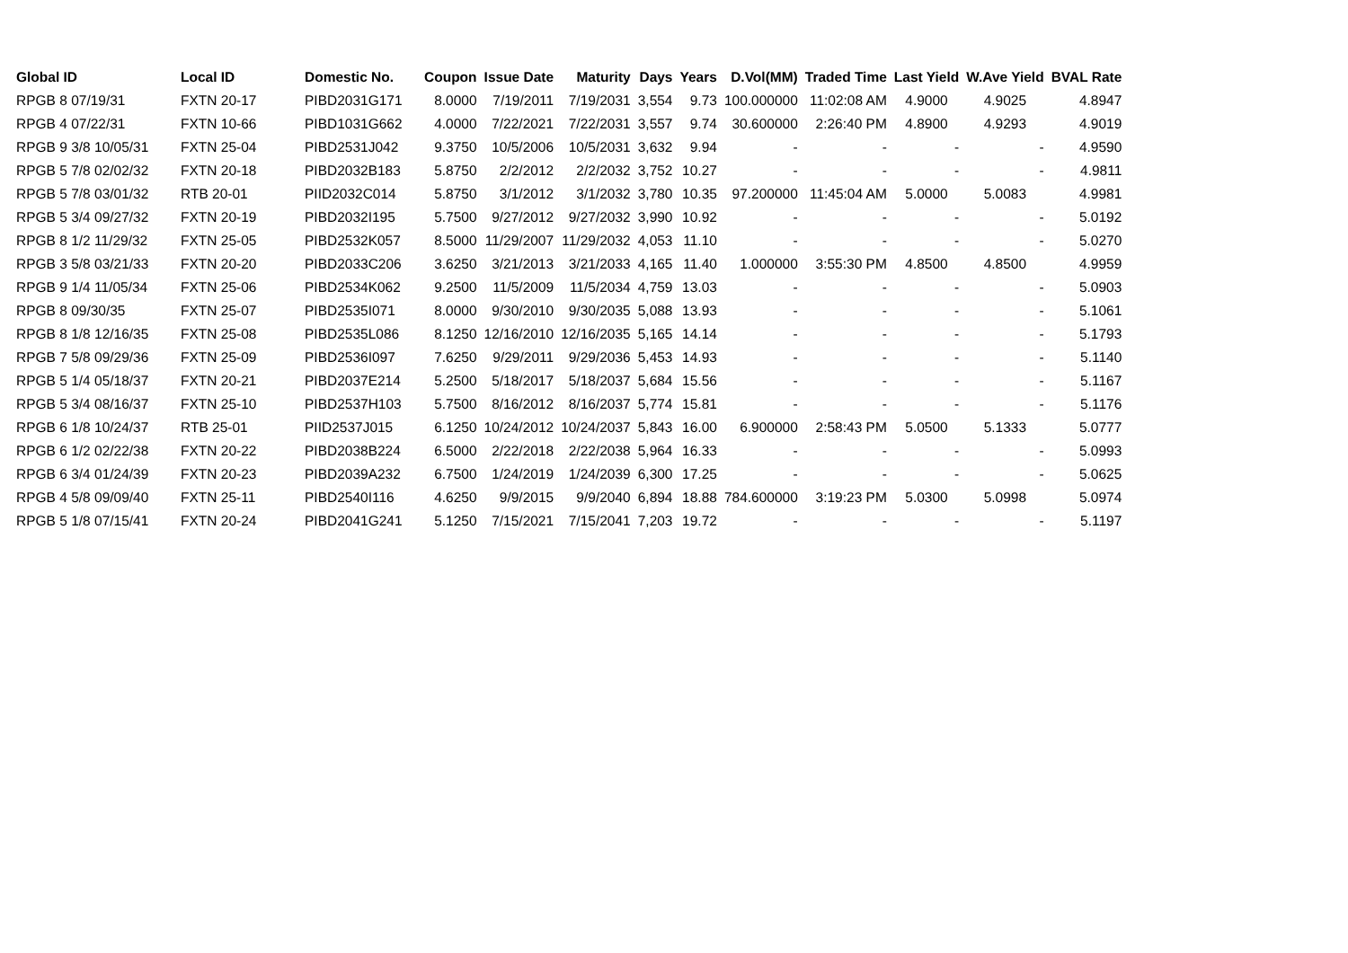| Global ID | Local ID | Domestic No. | Coupon | Issue Date | Maturity | Days | Years | D.Vol(MM) | Traded Time | Last Yield | W.Ave Yield | BVAL Rate |
| --- | --- | --- | --- | --- | --- | --- | --- | --- | --- | --- | --- | --- |
| RPGB 8 07/19/31 | FXTN 20-17 | PIBD2031G171 | 8.0000 | 7/19/2011 | 7/19/2031 | 3,554 | 9.73 | 100.000000 | 11:02:08 AM | 4.9000 | 4.9025 | 4.8947 |
| RPGB 4 07/22/31 | FXTN 10-66 | PIBD1031G662 | 4.0000 | 7/22/2021 | 7/22/2031 | 3,557 | 9.74 | 30.600000 | 2:26:40 PM | 4.8900 | 4.9293 | 4.9019 |
| RPGB 9 3/8 10/05/31 | FXTN 25-04 | PIBD2531J042 | 9.3750 | 10/5/2006 | 10/5/2031 | 3,632 | 9.94 | - | - | - | - | 4.9590 |
| RPGB 5 7/8 02/02/32 | FXTN 20-18 | PIBD2032B183 | 5.8750 | 2/2/2012 | 2/2/2032 | 3,752 | 10.27 | - | - | - | - | 4.9811 |
| RPGB 5 7/8 03/01/32 | RTB 20-01 | PIID2032C014 | 5.8750 | 3/1/2012 | 3/1/2032 | 3,780 | 10.35 | 97.200000 | 11:45:04 AM | 5.0000 | 5.0083 | 4.9981 |
| RPGB 5 3/4 09/27/32 | FXTN 20-19 | PIBD2032I195 | 5.7500 | 9/27/2012 | 9/27/2032 | 3,990 | 10.92 | - | - | - | - | 5.0192 |
| RPGB 8 1/2 11/29/32 | FXTN 25-05 | PIBD2532K057 | 8.5000 | 11/29/2007 | 11/29/2032 | 4,053 | 11.10 | - | - | - | - | 5.0270 |
| RPGB 3 5/8 03/21/33 | FXTN 20-20 | PIBD2033C206 | 3.6250 | 3/21/2013 | 3/21/2033 | 4,165 | 11.40 | 1.000000 | 3:55:30 PM | 4.8500 | 4.8500 | 4.9959 |
| RPGB 9 1/4 11/05/34 | FXTN 25-06 | PIBD2534K062 | 9.2500 | 11/5/2009 | 11/5/2034 | 4,759 | 13.03 | - | - | - | - | 5.0903 |
| RPGB 8 09/30/35 | FXTN 25-07 | PIBD2535I071 | 8.0000 | 9/30/2010 | 9/30/2035 | 5,088 | 13.93 | - | - | - | - | 5.1061 |
| RPGB 8 1/8 12/16/35 | FXTN 25-08 | PIBD2535L086 | 8.1250 | 12/16/2010 | 12/16/2035 | 5,165 | 14.14 | - | - | - | - | 5.1793 |
| RPGB 7 5/8 09/29/36 | FXTN 25-09 | PIBD2536I097 | 7.6250 | 9/29/2011 | 9/29/2036 | 5,453 | 14.93 | - | - | - | - | 5.1140 |
| RPGB 5 1/4 05/18/37 | FXTN 20-21 | PIBD2037E214 | 5.2500 | 5/18/2017 | 5/18/2037 | 5,684 | 15.56 | - | - | - | - | 5.1167 |
| RPGB 5 3/4 08/16/37 | FXTN 25-10 | PIBD2537H103 | 5.7500 | 8/16/2012 | 8/16/2037 | 5,774 | 15.81 | - | - | - | - | 5.1176 |
| RPGB 6 1/8 10/24/37 | RTB 25-01 | PIID2537J015 | 6.1250 | 10/24/2012 | 10/24/2037 | 5,843 | 16.00 | 6.900000 | 2:58:43 PM | 5.0500 | 5.1333 | 5.0777 |
| RPGB 6 1/2 02/22/38 | FXTN 20-22 | PIBD2038B224 | 6.5000 | 2/22/2018 | 2/22/2038 | 5,964 | 16.33 | - | - | - | - | 5.0993 |
| RPGB 6 3/4 01/24/39 | FXTN 20-23 | PIBD2039A232 | 6.7500 | 1/24/2019 | 1/24/2039 | 6,300 | 17.25 | - | - | - | - | 5.0625 |
| RPGB 4 5/8 09/09/40 | FXTN 25-11 | PIBD2540I116 | 4.6250 | 9/9/2015 | 9/9/2040 | 6,894 | 18.88 | 784.600000 | 3:19:23 PM | 5.0300 | 5.0998 | 5.0974 |
| RPGB 5 1/8 07/15/41 | FXTN 20-24 | PIBD2041G241 | 5.1250 | 7/15/2021 | 7/15/2041 | 7,203 | 19.72 | - | - | - | - | 5.1197 |